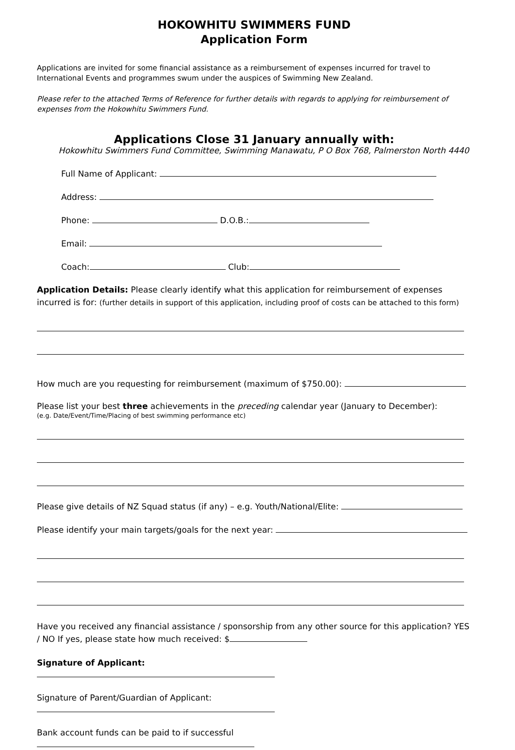HOKOWHITU SWIMMERS FUND
Application Form
Applications are invited for some financial assistance as a reimbursement of expenses incurred for travel to International Events and programmes swum under the auspices of Swimming New Zealand.
Please refer to the attached Terms of Reference for further details with regards to applying for reimbursement of expenses from the Hokowhitu Swimmers Fund.
Applications Close 31 January annually with:
Hokowhitu Swimmers Fund Committee, Swimming Manawatu, P O Box 768, Palmerston North 4440
Full Name of Applicant:
Address:
Phone: D.O.B.:
Email:
Coach: Club:
Application Details: Please clearly identify what this application for reimbursement of expenses incurred is for: (further details in support of this application, including proof of costs can be attached to this form)
How much are you requesting for reimbursement (maximum of $750.00):
Please list your best three achievements in the preceding calendar year (January to December):
(e.g. Date/Event/Time/Placing of best swimming performance etc)
Please give details of NZ Squad status (if any) – e.g. Youth/National/Elite:
Please identify your main targets/goals for the next year:
Have you received any financial assistance / sponsorship from any other source for this application? YES / NO If yes, please state how much received: $
Signature of Applicant:
Signature of Parent/Guardian of Applicant:
Bank account funds can be paid to if successful